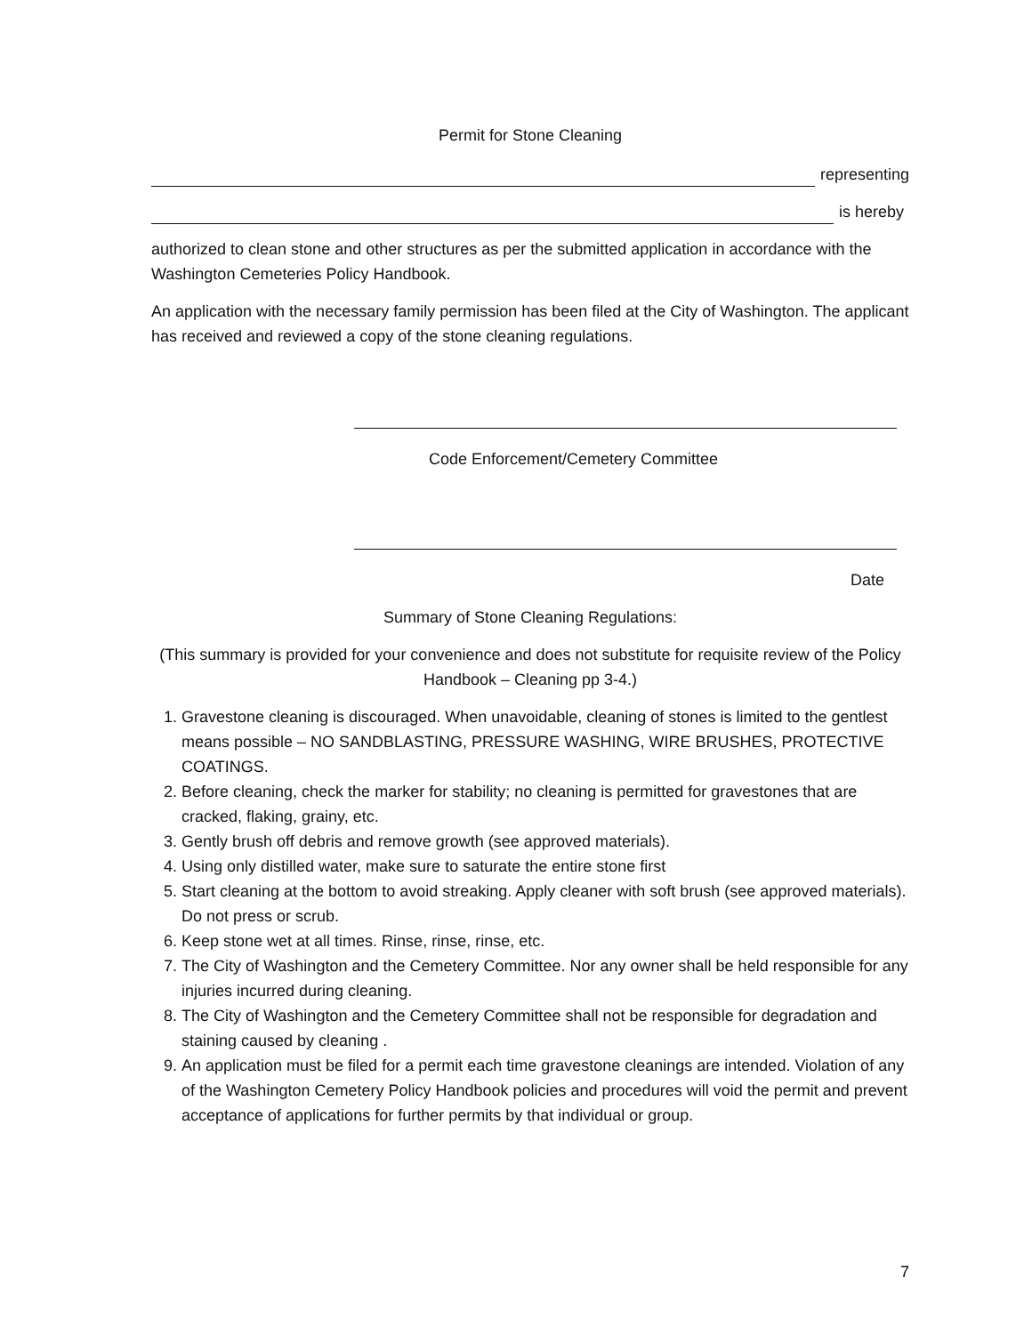Permit for Stone Cleaning
representing
is hereby
authorized to clean stone and other structures as per the submitted application in accordance with the Washington Cemeteries Policy Handbook.
An application with the necessary family permission has been filed at the City of Washington. The applicant has received and reviewed a copy of the stone cleaning regulations.
Code Enforcement/Cemetery Committee
Date
Summary of Stone Cleaning Regulations:
(This summary is provided for your convenience and does not substitute for requisite review of the Policy Handbook – Cleaning pp 3-4.)
1. Gravestone cleaning is discouraged. When unavoidable, cleaning of stones is limited to the gentlest means possible – NO SANDBLASTING, PRESSURE WASHING, WIRE BRUSHES, PROTECTIVE COATINGS.
2. Before cleaning, check the marker for stability; no cleaning is permitted for gravestones that are cracked, flaking, grainy, etc.
3. Gently brush off debris and remove growth (see approved materials).
4. Using only distilled water, make sure to saturate the entire stone first
5. Start cleaning at the bottom to avoid streaking. Apply cleaner with soft brush (see approved materials). Do not press or scrub.
6. Keep stone wet at all times. Rinse, rinse, rinse, etc.
7. The City of Washington and the Cemetery Committee. Nor any owner shall be held responsible for any injuries incurred during cleaning.
8. The City of Washington and the Cemetery Committee shall not be responsible for degradation and staining caused by cleaning .
9. An application must be filed for a permit each time gravestone cleanings are intended. Violation of any of the Washington Cemetery Policy Handbook policies and procedures will void the permit and prevent acceptance of applications for further permits by that individual or group.
7